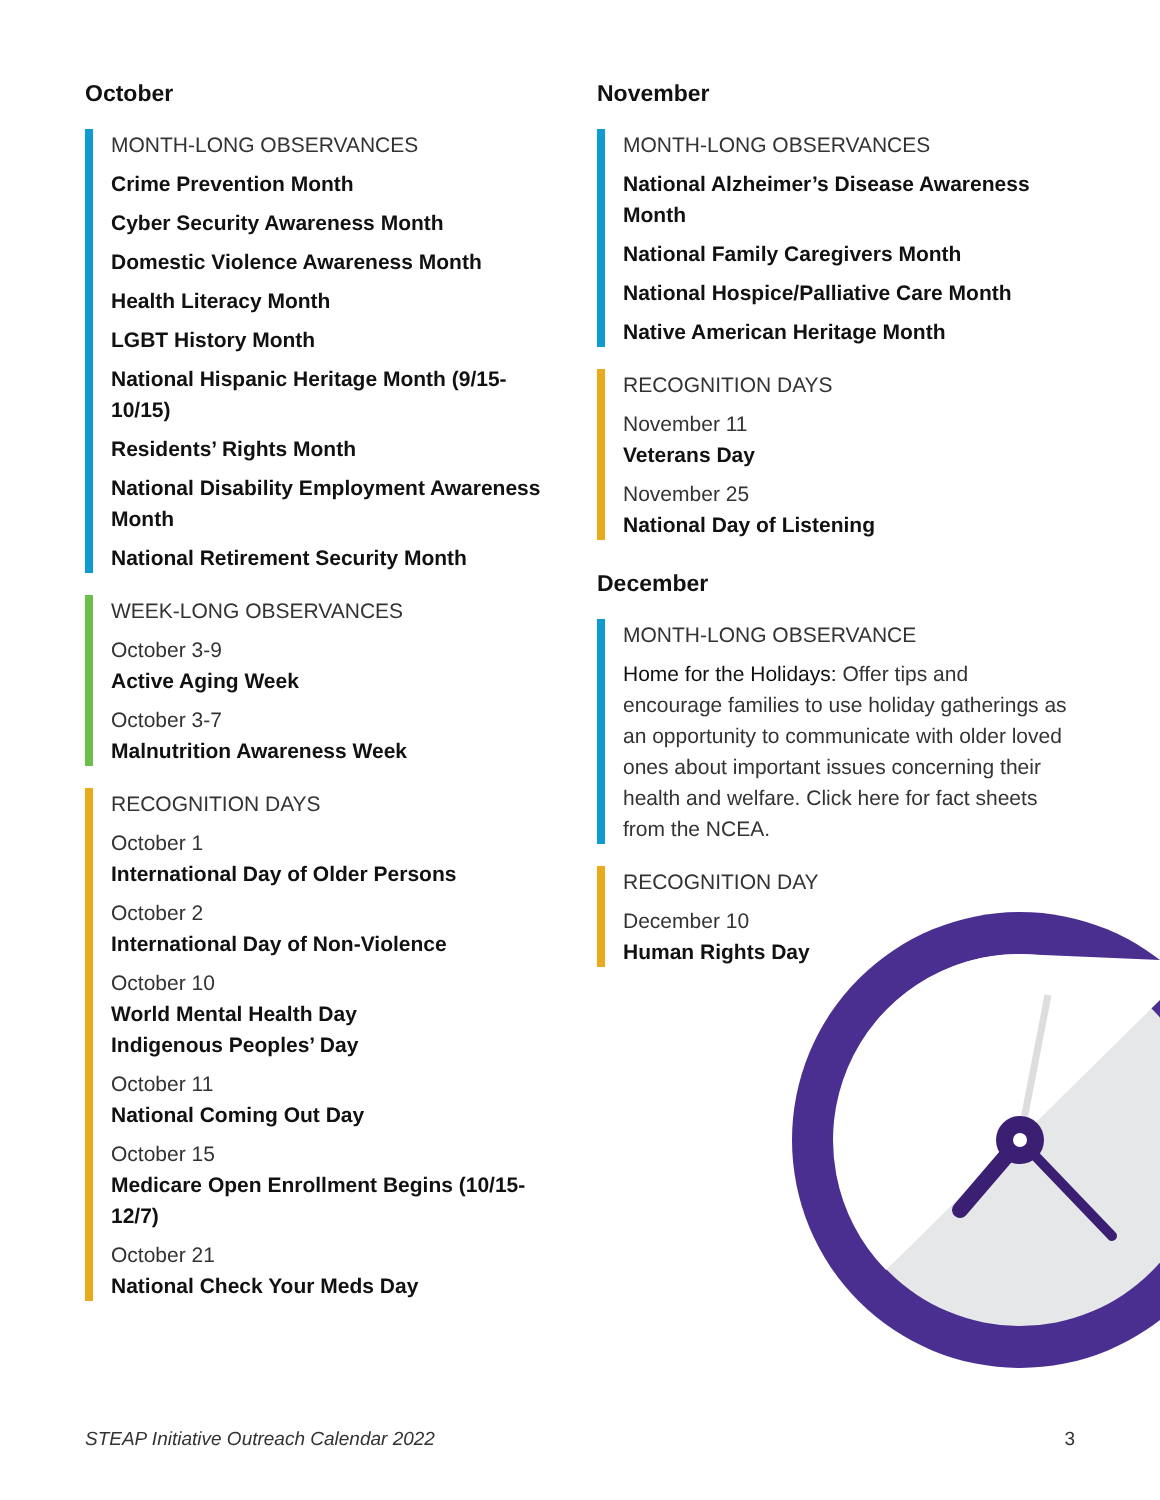October
MONTH-LONG OBSERVANCES
Crime Prevention Month
Cyber Security Awareness Month
Domestic Violence Awareness Month
Health Literacy Month
LGBT History Month
National Hispanic Heritage Month (9/15-10/15)
Residents’ Rights Month
National Disability Employment Awareness Month
National Retirement Security Month
WEEK-LONG OBSERVANCES
October 3-9
Active Aging Week
October 3-7
Malnutrition Awareness Week
RECOGNITION DAYS
October 1
International Day of Older Persons
October 2
International Day of Non-Violence
October 10
World Mental Health Day
Indigenous Peoples’ Day
October 11
National Coming Out Day
October 15
Medicare Open Enrollment Begins (10/15-12/7)
October 21
National Check Your Meds Day
November
MONTH-LONG OBSERVANCES
National Alzheimer’s Disease Awareness Month
National Family Caregivers Month
National Hospice/Palliative Care Month
Native American Heritage Month
RECOGNITION DAYS
November 11
Veterans Day
November 25
National Day of Listening
December
MONTH-LONG OBSERVANCE
Home for the Holidays: Offer tips and encourage families to use holiday gatherings as an opportunity to communicate with older loved ones about important issues concerning their health and welfare. Click here for fact sheets from the NCEA.
RECOGNITION DAY
December 10
Human Rights Day
STEAP Initiative Outreach Calendar 2022 3